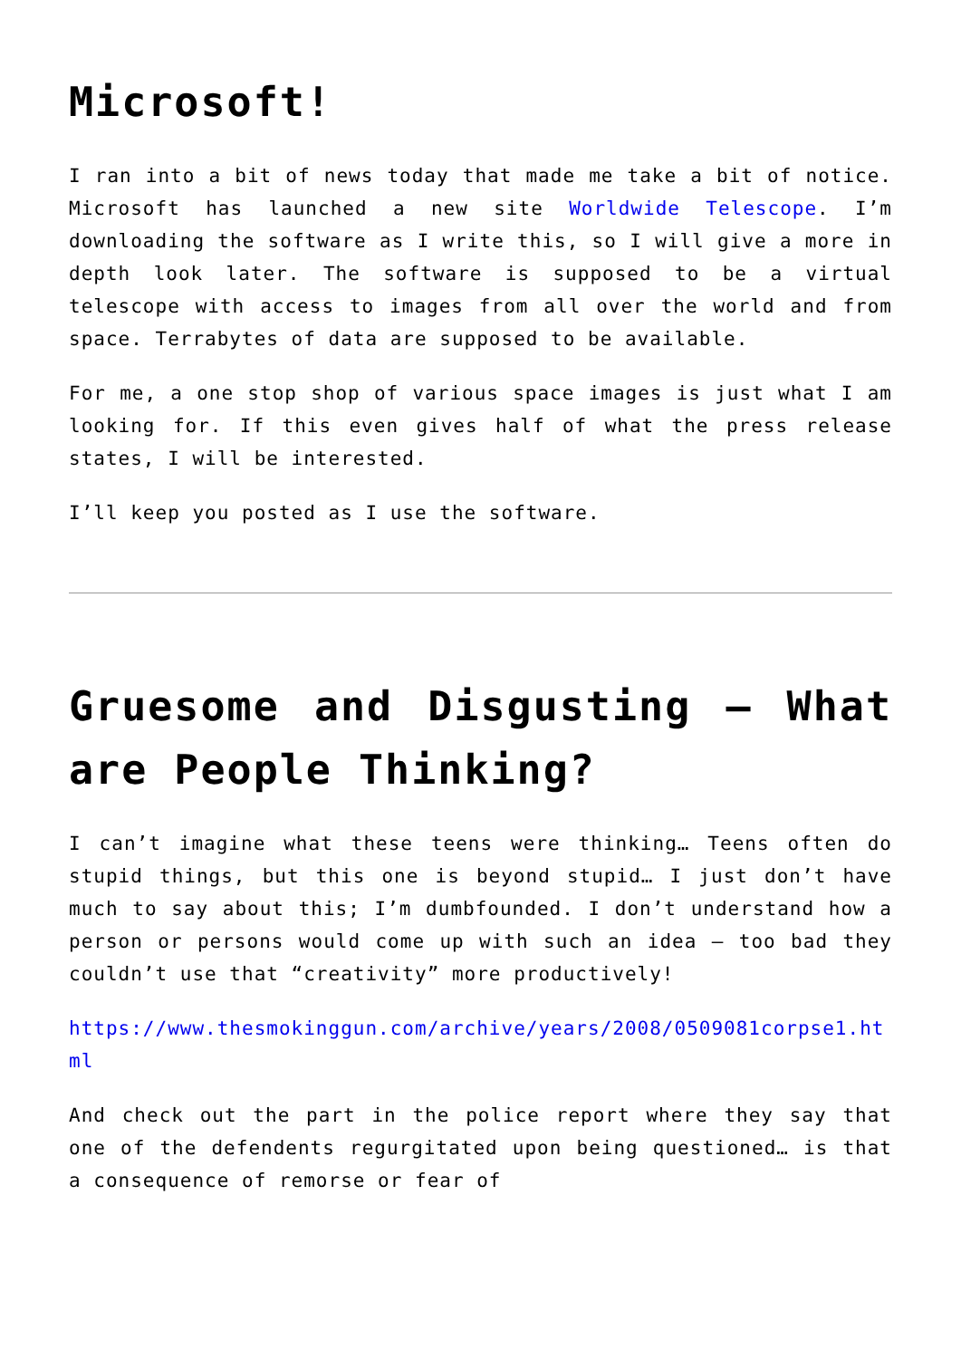Microsoft!
I ran into a bit of news today that made me take a bit of notice. Microsoft has launched a new site Worldwide Telescope. I’m downloading the software as I write this, so I will give a more in depth look later. The software is supposed to be a virtual telescope with access to images from all over the world and from space. Terrabytes of data are supposed to be available.
For me, a one stop shop of various space images is just what I am looking for. If this even gives half of what the press release states, I will be interested.
I’ll keep you posted as I use the software.
Gruesome and Disgusting – What are People Thinking?
I can’t imagine what these teens were thinking… Teens often do stupid things, but this one is beyond stupid… I just don’t have much to say about this; I’m dumbfounded. I don’t understand how a person or persons would come up with such an idea – too bad they couldn’t use that “creativity” more productively!
https://www.thesmokinggun.com/archive/years/2008/0509081corpse1.html
And check out the part in the police report where they say that one of the defendents regurgitated upon being questioned… is that a consequence of remorse or fear of